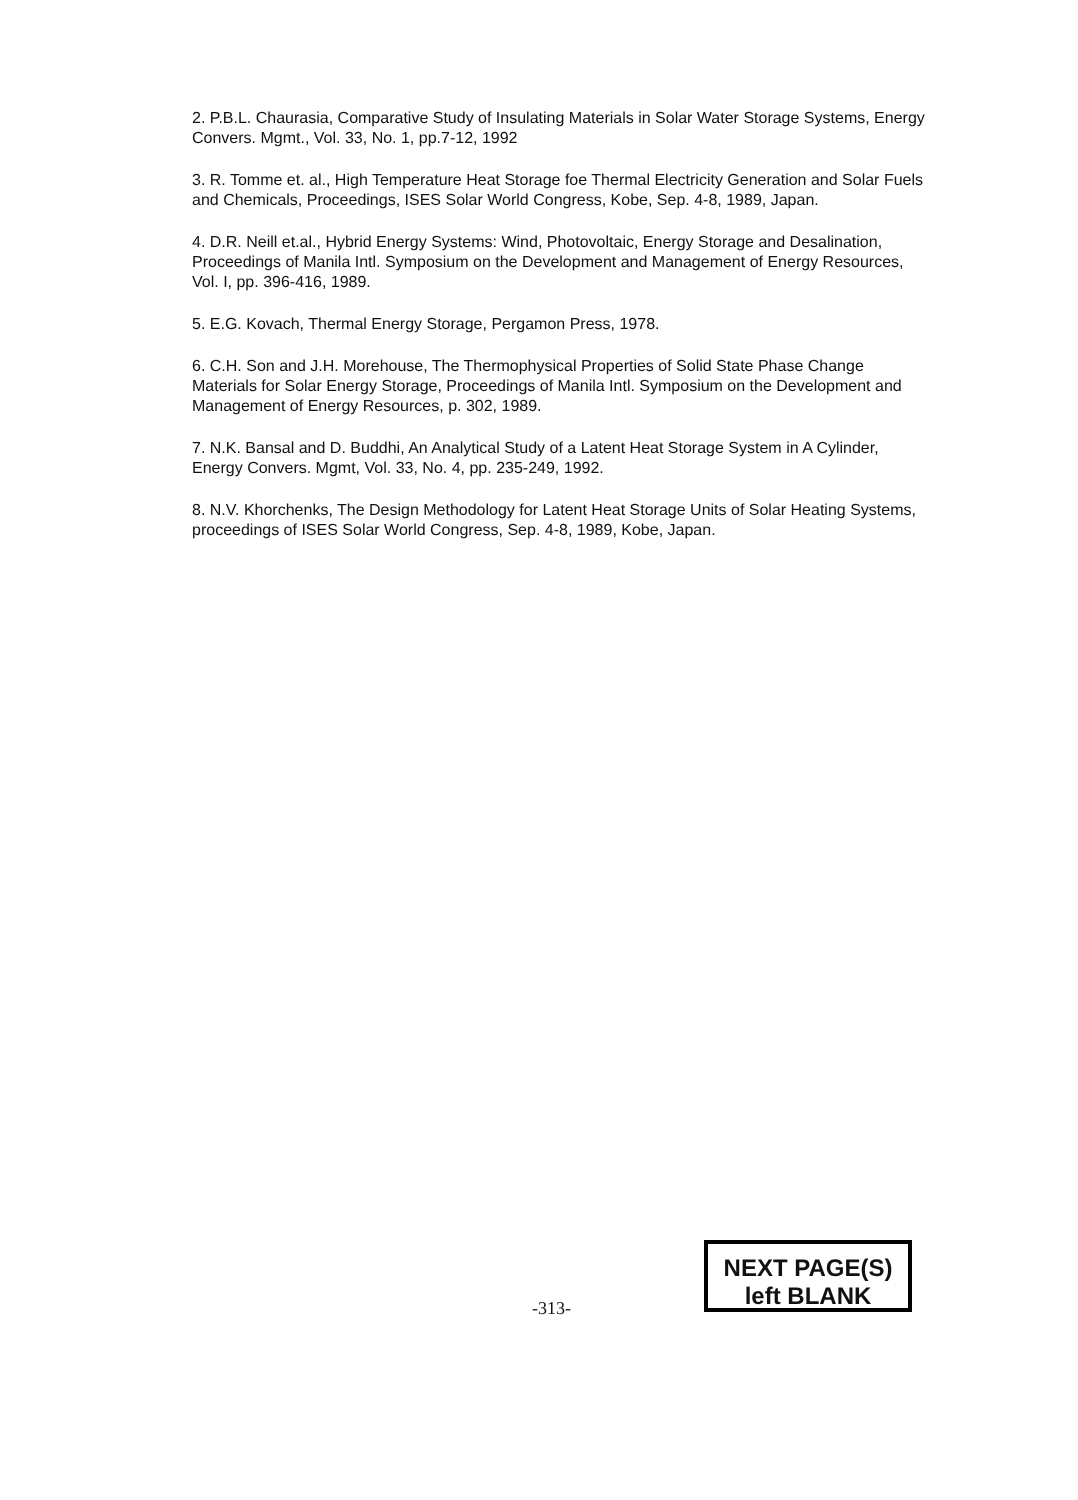2. P.B.L. Chaurasia, Comparative Study of Insulating Materials in Solar Water Storage Systems, Energy Convers. Mgmt., Vol. 33, No. 1, pp.7-12, 1992
3. R. Tomme et. al., High Temperature Heat Storage foe Thermal Electricity Generation and Solar Fuels and Chemicals, Proceedings, ISES Solar World Congress, Kobe, Sep. 4-8, 1989, Japan.
4. D.R. Neill et.al., Hybrid Energy Systems: Wind, Photovoltaic, Energy Storage and Desalination, Proceedings of Manila Intl. Symposium on the Development and Management of Energy Resources, Vol. I, pp. 396-416, 1989.
5. E.G. Kovach, Thermal Energy Storage, Pergamon Press, 1978.
6. C.H. Son and J.H. Morehouse, The Thermophysical Properties of Solid State Phase Change Materials for Solar Energy Storage, Proceedings of Manila Intl. Symposium on the Development and Management of Energy Resources, p. 302, 1989.
7. N.K. Bansal and D. Buddhi, An Analytical Study of a Latent Heat Storage System in A Cylinder, Energy Convers. Mgmt, Vol. 33, No. 4, pp. 235-249, 1992.
8. N.V. Khorchenks, The Design Methodology for Latent Heat Storage Units of Solar Heating Systems, proceedings of ISES Solar World Congress, Sep. 4-8, 1989, Kobe, Japan.
-313-
NEXT PAGE(S)
left BLANK